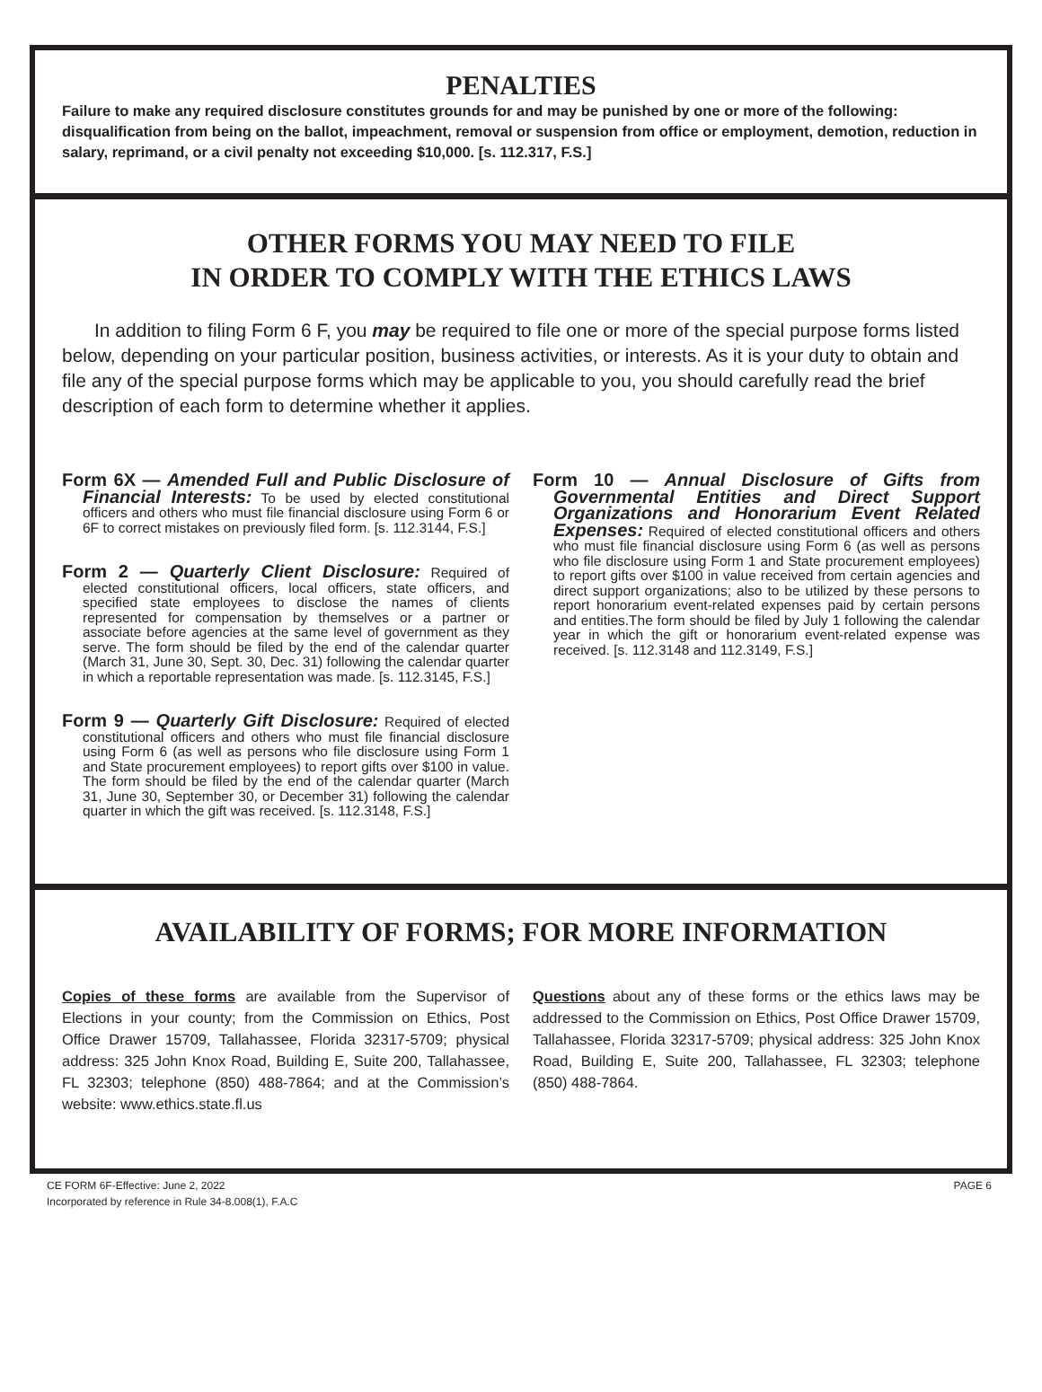PENALTIES
Failure to make any required disclosure constitutes grounds for and may be punished by one or more of the following: disqualification from being on the ballot, impeachment, removal or suspension from office or employment, demotion, reduction in salary, reprimand, or a civil penalty not exceeding $10,000. [s. 112.317, F.S.]
OTHER FORMS YOU MAY NEED TO FILE
IN ORDER TO COMPLY WITH THE ETHICS LAWS
In addition to filing Form 6 F, you may be required to file one or more of the special purpose forms listed below, depending on your particular position, business activities, or interests. As it is your duty to obtain and file any of the special purpose forms which may be applicable to you, you should carefully read the brief description of each form to determine whether it applies.
Form 6X — Amended Full and Public Disclosure of Financial Interests: To be used by elected constitutional officers and others who must file financial disclosure using Form 6 or 6F to correct mistakes on previously filed form. [s. 112.3144, F.S.]
Form 2 — Quarterly Client Disclosure: Required of elected constitutional officers, local officers, state officers, and specified state employees to disclose the names of clients represented for compensation by themselves or a partner or associate before agencies at the same level of government as they serve. The form should be filed by the end of the calendar quarter (March 31, June 30, Sept. 30, Dec. 31) following the calendar quarter in which a reportable representation was made. [s. 112.3145, F.S.]
Form 9 — Quarterly Gift Disclosure: Required of elected constitutional officers and others who must file financial disclosure using Form 6 (as well as persons who file disclosure using Form 1 and State procurement employees) to report gifts over $100 in value. The form should be filed by the end of the calendar quarter (March 31, June 30, September 30, or December 31) following the calendar quarter in which the gift was received. [s. 112.3148, F.S.]
Form 10 — Annual Disclosure of Gifts from Governmental Entities and Direct Support Organizations and Honorarium Event Related Expenses: Required of elected constitutional officers and others who must file financial disclosure using Form 6 (as well as persons who file disclosure using Form 1 and State procurement employees) to report gifts over $100 in value received from certain agencies and direct support organizations; also to be utilized by these persons to report honorarium event-related expenses paid by certain persons and entities.The form should be filed by July 1 following the calendar year in which the gift or honorarium event-related expense was received. [s. 112.3148 and 112.3149, F.S.]
AVAILABILITY OF FORMS; FOR MORE INFORMATION
Copies of these forms are available from the Supervisor of Elections in your county; from the Commission on Ethics, Post Office Drawer 15709, Tallahassee, Florida 32317-5709; physical address: 325 John Knox Road, Building E, Suite 200, Tallahassee, FL 32303; telephone (850) 488-7864; and at the Commission’s website: www.ethics.state.fl.us
Questions about any of these forms or the ethics laws may be addressed to the Commission on Ethics, Post Office Drawer 15709, Tallahassee, Florida 32317-5709; physical address: 325 John Knox Road, Building E, Suite 200, Tallahassee, FL 32303; telephone (850) 488-7864.
CE FORM 6F-Effective: June 2, 2022
Incorporated by reference in Rule 34-8.008(1), F.A.C
PAGE 6